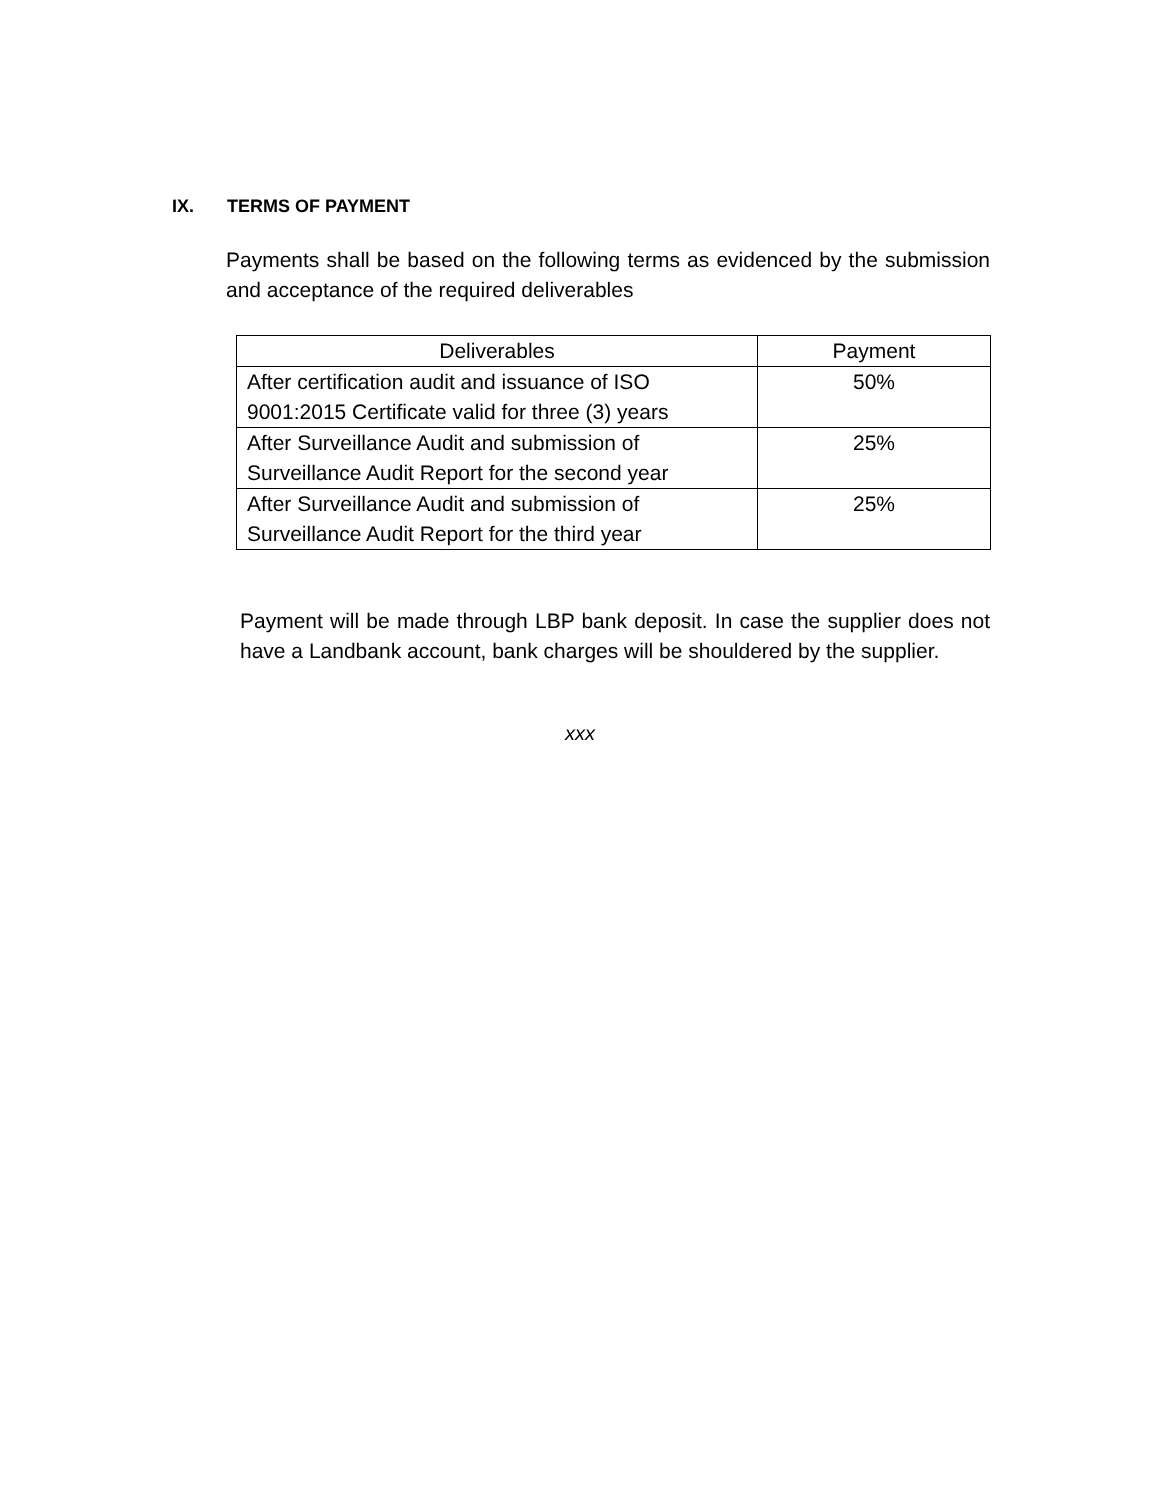IX. TERMS OF PAYMENT
Payments shall be based on the following terms as evidenced by the submission and acceptance of the required deliverables
| Deliverables | Payment |
| --- | --- |
| After certification audit and issuance of ISO 9001:2015 Certificate valid for three (3) years | 50% |
| After Surveillance Audit and submission of Surveillance Audit Report for the second year | 25% |
| After Surveillance Audit and submission of Surveillance Audit Report for the third year | 25% |
Payment will be made through LBP bank deposit. In case the supplier does not have a Landbank account, bank charges will be shouldered by the supplier.
xxx